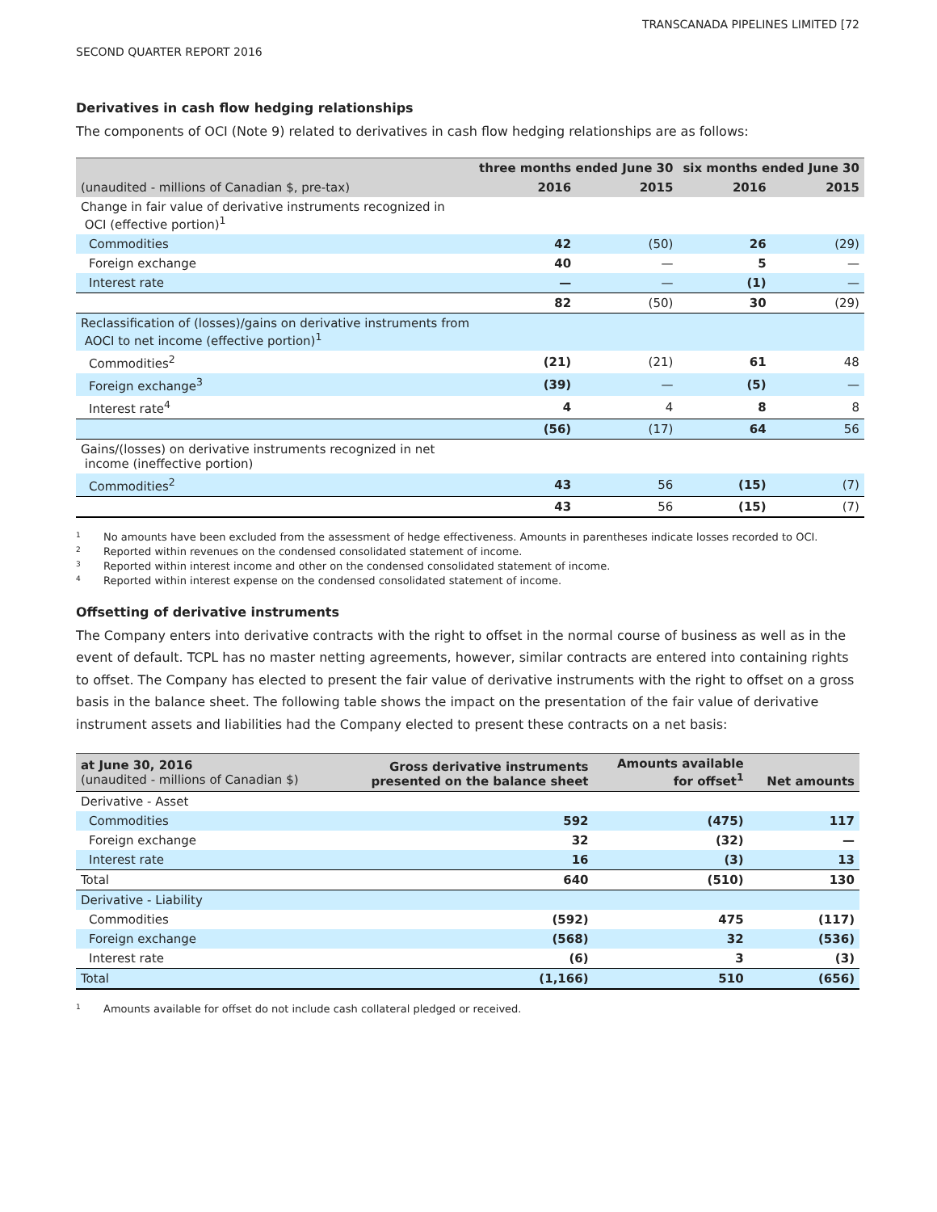TRANSCANADA PIPELINES LIMITED [72
SECOND QUARTER REPORT 2016
Derivatives in cash flow hedging relationships
The components of OCI (Note 9) related to derivatives in cash flow hedging relationships are as follows:
| | three months ended June 30 | | six months ended June 30 | |
| --- | --- | --- | --- | --- |
| (unaudited - millions of Canadian $, pre-tax) | 2016 | 2015 | 2016 | 2015 |
| Change in fair value of derivative instruments recognized in OCI (effective portion)<sup>1</sup> | | | | |
| Commodities | 42 | (50) | 26 | (29) |
| Foreign exchange | 40 | — | 5 | — |
| Interest rate | — | — | (1) | — |
| | 82 | (50) | 30 | (29) |
| Reclassification of (losses)/gains on derivative instruments from AOCI to net income (effective portion)<sup>1</sup> | | | | |
| Commodities<sup>2</sup> | (21) | (21) | 61 | 48 |
| Foreign exchange<sup>3</sup> | (39) | — | (5) | — |
| Interest rate<sup>4</sup> | 4 | 4 | 8 | 8 |
| | (56) | (17) | 64 | 56 |
| Gains/(losses) on derivative instruments recognized in net income (ineffective portion) | | | | |
| Commodities<sup>2</sup> | 43 | 56 | (15) | (7) |
| | 43 | 56 | (15) | (7) |
1 No amounts have been excluded from the assessment of hedge effectiveness. Amounts in parentheses indicate losses recorded to OCI.
2 Reported within revenues on the condensed consolidated statement of income.
3 Reported within interest income and other on the condensed consolidated statement of income.
4 Reported within interest expense on the condensed consolidated statement of income.
Offsetting of derivative instruments
The Company enters into derivative contracts with the right to offset in the normal course of business as well as in the event of default. TCPL has no master netting agreements, however, similar contracts are entered into containing rights to offset. The Company has elected to present the fair value of derivative instruments with the right to offset on a gross basis in the balance sheet. The following table shows the impact on the presentation of the fair value of derivative instrument assets and liabilities had the Company elected to present these contracts on a net basis:
| at June 30, 2016 (unaudited - millions of Canadian $) | Gross derivative instruments presented on the balance sheet | Amounts available for offset<sup>1</sup> | Net amounts |
| Derivative - Asset | | | |
| Commodities | 592 | (475) | 117 |
| Foreign exchange | 32 | (32) | — |
| Interest rate | 16 | (3) | 13 |
| Total | 640 | (510) | 130 |
| Derivative - Liability | | | |
| Commodities | (592) | 475 | (117) |
| Foreign exchange | (568) | 32 | (536) |
| Interest rate | (6) | 3 | (3) |
| Total | (1,166) | 510 | (656) |
1 Amounts available for offset do not include cash collateral pledged or received.